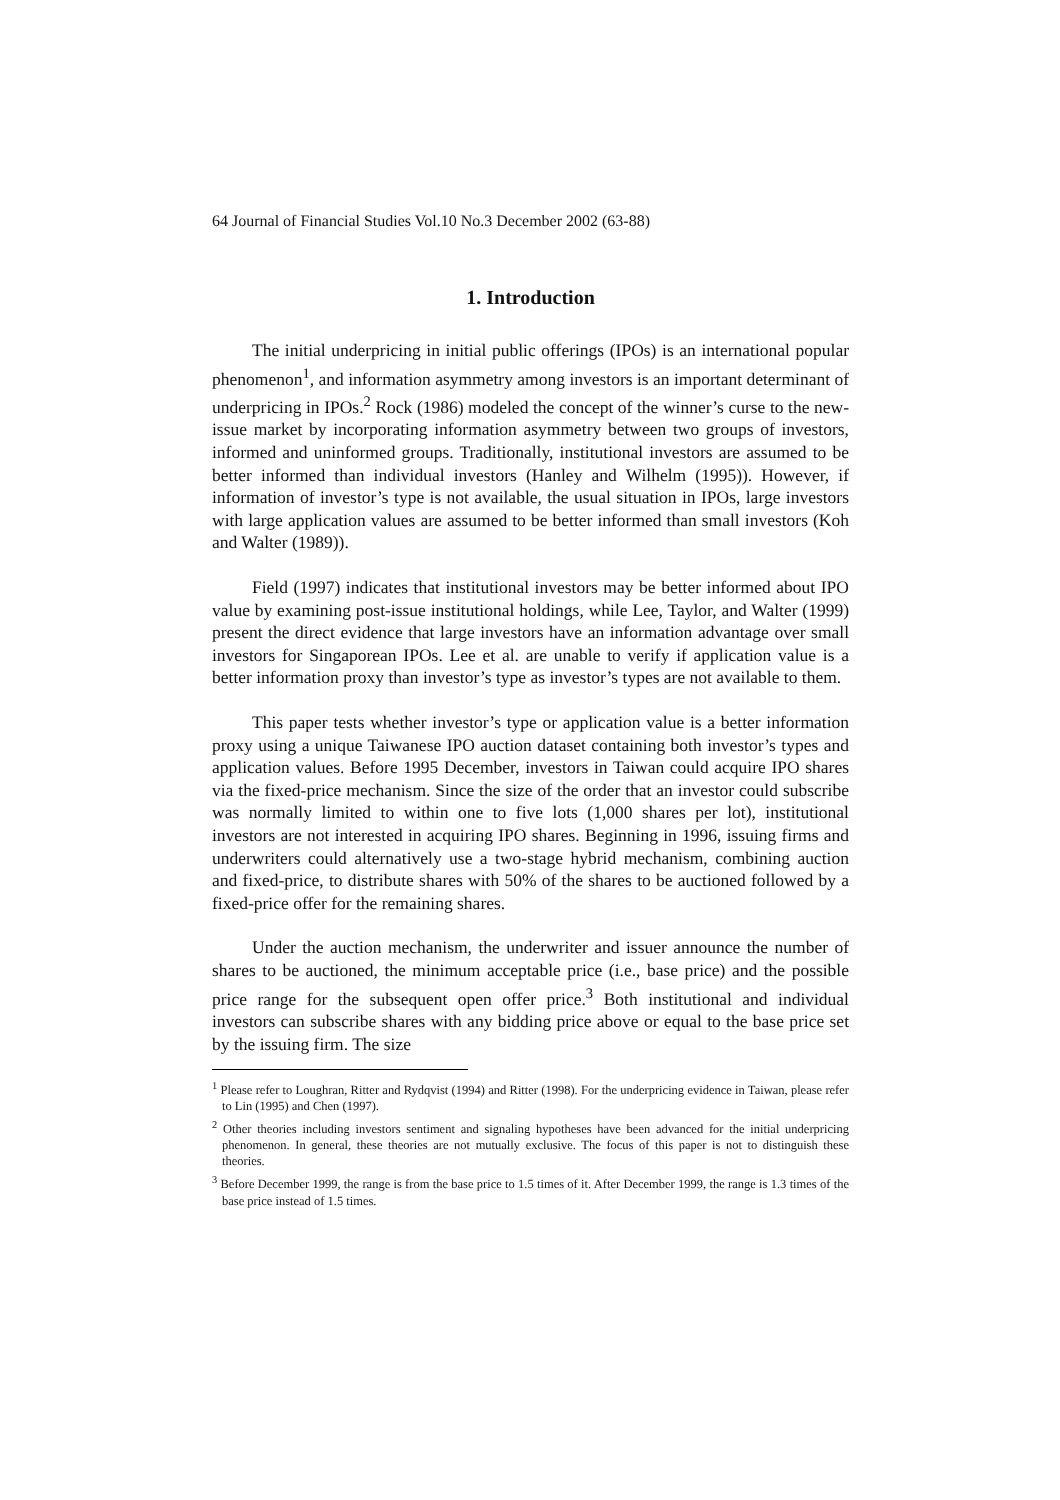64 Journal of Financial Studies Vol.10 No.3 December 2002 (63-88)
1. Introduction
The initial underpricing in initial public offerings (IPOs) is an international popular phenomenon<sup>1</sup>, and information asymmetry among investors is an important determinant of underpricing in IPOs.<sup>2</sup> Rock (1986) modeled the concept of the winner’s curse to the new-issue market by incorporating information asymmetry between two groups of investors, informed and uninformed groups. Traditionally, institutional investors are assumed to be better informed than individual investors (Hanley and Wilhelm (1995)). However, if information of investor’s type is not available, the usual situation in IPOs, large investors with large application values are assumed to be better informed than small investors (Koh and Walter (1989)).
Field (1997) indicates that institutional investors may be better informed about IPO value by examining post-issue institutional holdings, while Lee, Taylor, and Walter (1999) present the direct evidence that large investors have an information advantage over small investors for Singaporean IPOs. Lee et al. are unable to verify if application value is a better information proxy than investor’s type as investor’s types are not available to them.
This paper tests whether investor’s type or application value is a better information proxy using a unique Taiwanese IPO auction dataset containing both investor’s types and application values. Before 1995 December, investors in Taiwan could acquire IPO shares via the fixed-price mechanism. Since the size of the order that an investor could subscribe was normally limited to within one to five lots (1,000 shares per lot), institutional investors are not interested in acquiring IPO shares. Beginning in 1996, issuing firms and underwriters could alternatively use a two-stage hybrid mechanism, combining auction and fixed-price, to distribute shares with 50% of the shares to be auctioned followed by a fixed-price offer for the remaining shares.
Under the auction mechanism, the underwriter and issuer announce the number of shares to be auctioned, the minimum acceptable price (i.e., base price) and the possible price range for the subsequent open offer price.<sup>3</sup> Both institutional and individual investors can subscribe shares with any bidding price above or equal to the base price set by the issuing firm. The size
<sup>1</sup> Please refer to Loughran, Ritter and Rydqvist (1994) and Ritter (1998). For the underpricing evidence in Taiwan, please refer to Lin (1995) and Chen (1997).
<sup>2</sup> Other theories including investors sentiment and signaling hypotheses have been advanced for the initial underpricing phenomenon. In general, these theories are not mutually exclusive. The focus of this paper is not to distinguish these theories.
<sup>3</sup> Before December 1999, the range is from the base price to 1.5 times of it. After December 1999, the range is 1.3 times of the base price instead of 1.5 times.